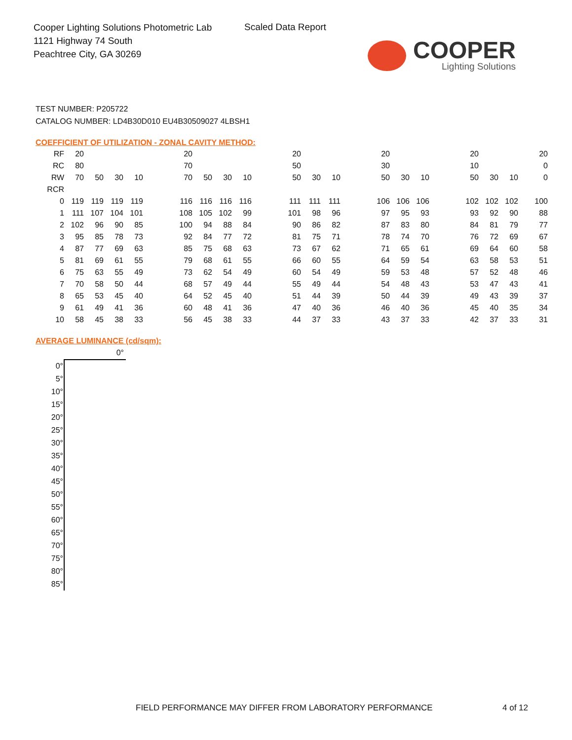Cooper Lighting Solutions Photometric Lab
1121 Highway 74 South
Peachtree City, GA 30269
Scaled Data Report
COOPER
Lighting Solutions
TEST NUMBER: P205722
CATALOG NUMBER: LD4B30D010 EU4B30509027 4LBSH1
COEFFICIENT OF UTILIZATION - ZONAL CAVITY METHOD:
| RF | 20 | | | | | 20 | | | | | 20 | | | | 20 | | | | 20 | | | 20 |
| RC | 80 | | | | | 70 | | | | | 50 | | | | 30 | | | | 10 | | | 0 |
| RW | 70 | 50 | 30 | 10 | | 70 | 50 | 30 | 10 | | 50 | 30 | 10 | | 50 | 30 | 10 | | 50 | 30 | 10 | 0 |
| RCR | | | | | | | | | | | | | | | | | | | | | | |
| 0 | 119 | 119 | 119 | 119 | | 116 | 116 | 116 | 116 | | 111 | 111 | 111 | | 106 | 106 | 106 | | 102 | 102 | 102 | 100 |
| 1 | 111 | 107 | 104 | 101 | | 108 | 105 | 102 | 99 | | 101 | 98 | 96 | | 97 | 95 | 93 | | 93 | 92 | 90 | 88 |
| 2 | 102 | 96 | 90 | 85 | | 100 | 94 | 88 | 84 | | 90 | 86 | 82 | | 87 | 83 | 80 | | 84 | 81 | 79 | 77 |
| 3 | 95 | 85 | 78 | 73 | | 92 | 84 | 77 | 72 | | 81 | 75 | 71 | | 78 | 74 | 70 | | 76 | 72 | 69 | 67 |
| 4 | 87 | 77 | 69 | 63 | | 85 | 75 | 68 | 63 | | 73 | 67 | 62 | | 71 | 65 | 61 | | 69 | 64 | 60 | 58 |
| 5 | 81 | 69 | 61 | 55 | | 79 | 68 | 61 | 55 | | 66 | 60 | 55 | | 64 | 59 | 54 | | 63 | 58 | 53 | 51 |
| 6 | 75 | 63 | 55 | 49 | | 73 | 62 | 54 | 49 | | 60 | 54 | 49 | | 59 | 53 | 48 | | 57 | 52 | 48 | 46 |
| 7 | 70 | 58 | 50 | 44 | | 68 | 57 | 49 | 44 | | 55 | 49 | 44 | | 54 | 48 | 43 | | 53 | 47 | 43 | 41 |
| 8 | 65 | 53 | 45 | 40 | | 64 | 52 | 45 | 40 | | 51 | 44 | 39 | | 50 | 44 | 39 | | 49 | 43 | 39 | 37 |
| 9 | 61 | 49 | 41 | 36 | | 60 | 48 | 41 | 36 | | 47 | 40 | 36 | | 46 | 40 | 36 | | 45 | 40 | 35 | 34 |
| 10 | 58 | 45 | 38 | 33 | | 56 | 45 | 38 | 33 | | 44 | 37 | 33 | | 43 | 37 | 33 | | 42 | 37 | 33 | 31 |
AVERAGE LUMINANCE (cd/sqm):
| | 0° |
| --- | --- |
| 0° | |
| 5° | |
| 10° | |
| 15° | |
| 20° | |
| 25° | |
| 30° | |
| 35° | |
| 40° | |
| 45° | |
| 50° | |
| 55° | |
| 60° | |
| 65° | |
| 70° | |
| 75° | |
| 80° | |
| 85° | |
FIELD PERFORMANCE MAY DIFFER FROM LABORATORY PERFORMANCE
4 of 12